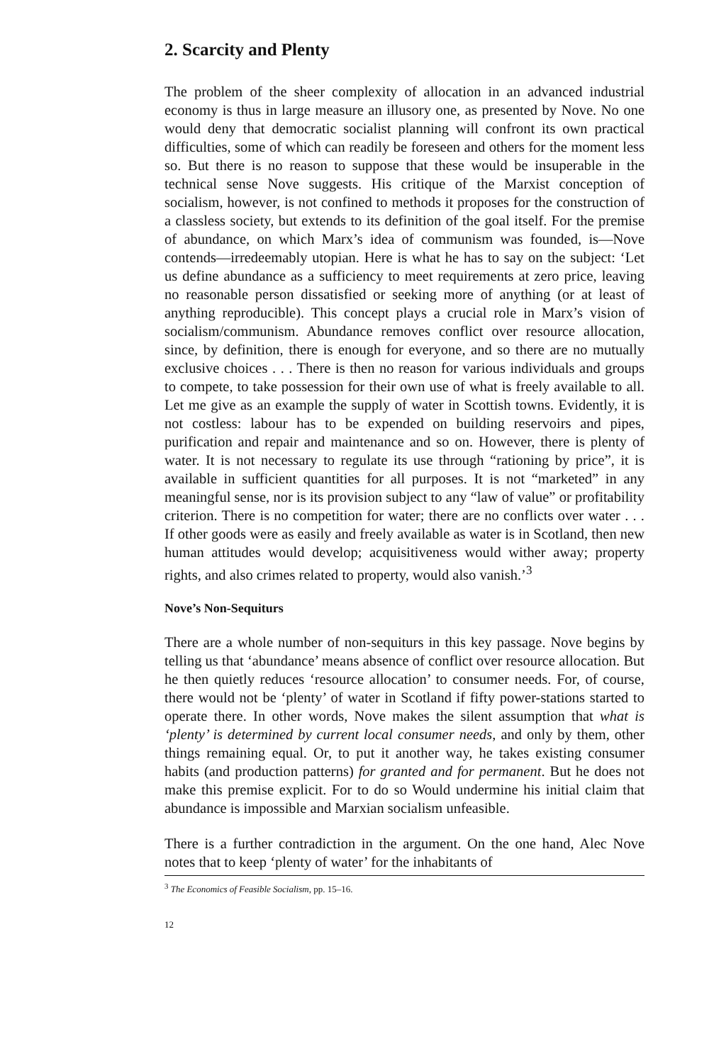2. Scarcity and Plenty
The problem of the sheer complexity of allocation in an advanced industrial economy is thus in large measure an illusory one, as presented by Nove. No one would deny that democratic socialist planning will confront its own practical difficulties, some of which can readily be foreseen and others for the moment less so. But there is no reason to suppose that these would be insuperable in the technical sense Nove suggests. His critique of the Marxist conception of socialism, however, is not confined to methods it proposes for the construction of a classless society, but extends to its definition of the goal itself. For the premise of abundance, on which Marx’s idea of communism was founded, is—Nove contends—irredeemably utopian. Here is what he has to say on the subject: ‘Let us define abundance as a sufficiency to meet requirements at zero price, leaving no reasonable person dissatisfied or seeking more of anything (or at least of anything reproducible). This concept plays a crucial role in Marx’s vision of socialism/communism. Abundance removes conflict over resource allocation, since, by definition, there is enough for everyone, and so there are no mutually exclusive choices . . . There is then no reason for various individuals and groups to compete, to take possession for their own use of what is freely available to all. Let me give as an example the supply of water in Scottish towns. Evidently, it is not costless: labour has to be expended on building reservoirs and pipes, purification and repair and maintenance and so on. However, there is plenty of water. It is not necessary to regulate its use through “rationing by price”, it is available in sufficient quantities for all purposes. It is not “marketed” in any meaningful sense, nor is its provision subject to any “law of value” or profitability criterion. There is no competition for water; there are no conflicts over water . . . If other goods were as easily and freely available as water is in Scotland, then new human attitudes would develop; acquisitiveness would wither away; property rights, and also crimes related to property, would also vanish.’<sup>3</sup>
Nove’s Non-Sequiturs
There are a whole number of non-sequiturs in this key passage. Nove begins by telling us that ‘abundance’ means absence of conflict over resource allocation. But he then quietly reduces ‘resource allocation’ to consumer needs. For, of course, there would not be ‘plenty’ of water in Scotland if fifty power-stations started to operate there. In other words, Nove makes the silent assumption that what is ‘plenty’ is determined by current local consumer needs, and only by them, other things remaining equal. Or, to put it another way, he takes existing consumer habits (and production patterns) for granted and for permanent. But he does not make this premise explicit. For to do so Would undermine his initial claim that abundance is impossible and Marxian socialism unfeasible.
There is a further contradiction in the argument. On the one hand, Alec Nove notes that to keep ‘plenty of water’ for the inhabitants of
<sup>3</sup> The Economics of Feasible Socialism, pp. 15–16.
12